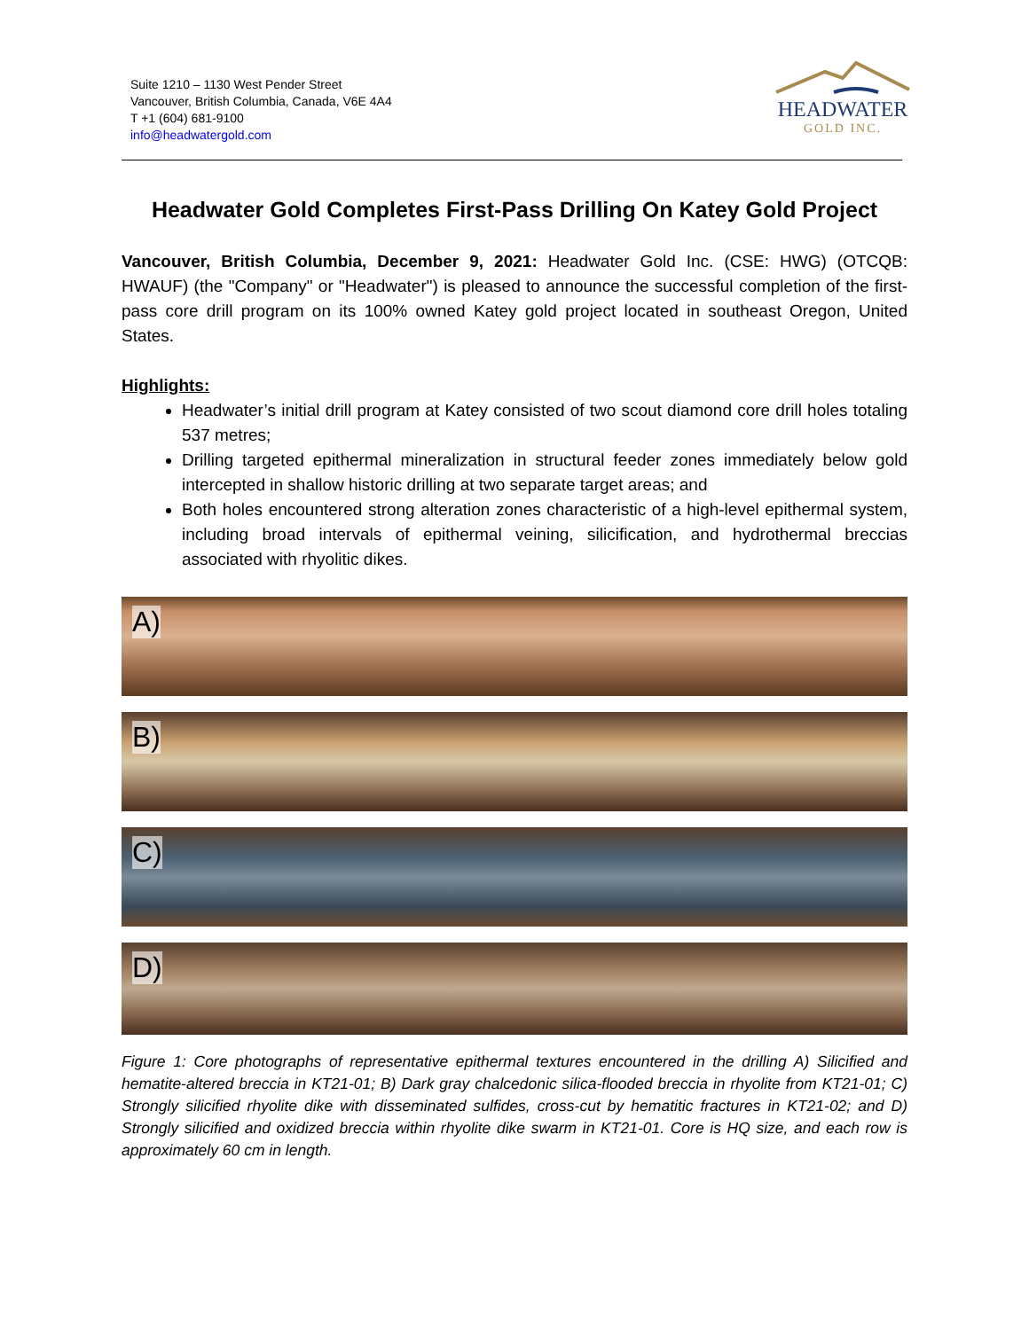Suite 1210 – 1130 West Pender Street
Vancouver, British Columbia, Canada, V6E 4A4
T +1 (604) 681-9100
info@headwatergold.com
HEADWATER
GOLD INC.
Headwater Gold Completes First-Pass Drilling On Katey Gold Project
Vancouver, British Columbia, December 9, 2021: Headwater Gold Inc. (CSE: HWG) (OTCQB: HWAUF) (the "Company" or "Headwater") is pleased to announce the successful completion of the first-pass core drill program on its 100% owned Katey gold project located in southeast Oregon, United States.
Highlights:
Headwater’s initial drill program at Katey consisted of two scout diamond core drill holes totaling 537 metres;
Drilling targeted epithermal mineralization in structural feeder zones immediately below gold intercepted in shallow historic drilling at two separate target areas; and
Both holes encountered strong alteration zones characteristic of a high-level epithermal system, including broad intervals of epithermal veining, silicification, and hydrothermal breccias associated with rhyolitic dikes.
A)
B)
C)
D)
Figure 1: Core photographs of representative epithermal textures encountered in the drilling A) Silicified and hematite-altered breccia in KT21-01; B) Dark gray chalcedonic silica-flooded breccia in rhyolite from KT21-01; C) Strongly silicified rhyolite dike with disseminated sulfides, cross-cut by hematitic fractures in KT21-02; and D) Strongly silicified and oxidized breccia within rhyolite dike swarm in KT21-01. Core is HQ size, and each row is approximately 60 cm in length.